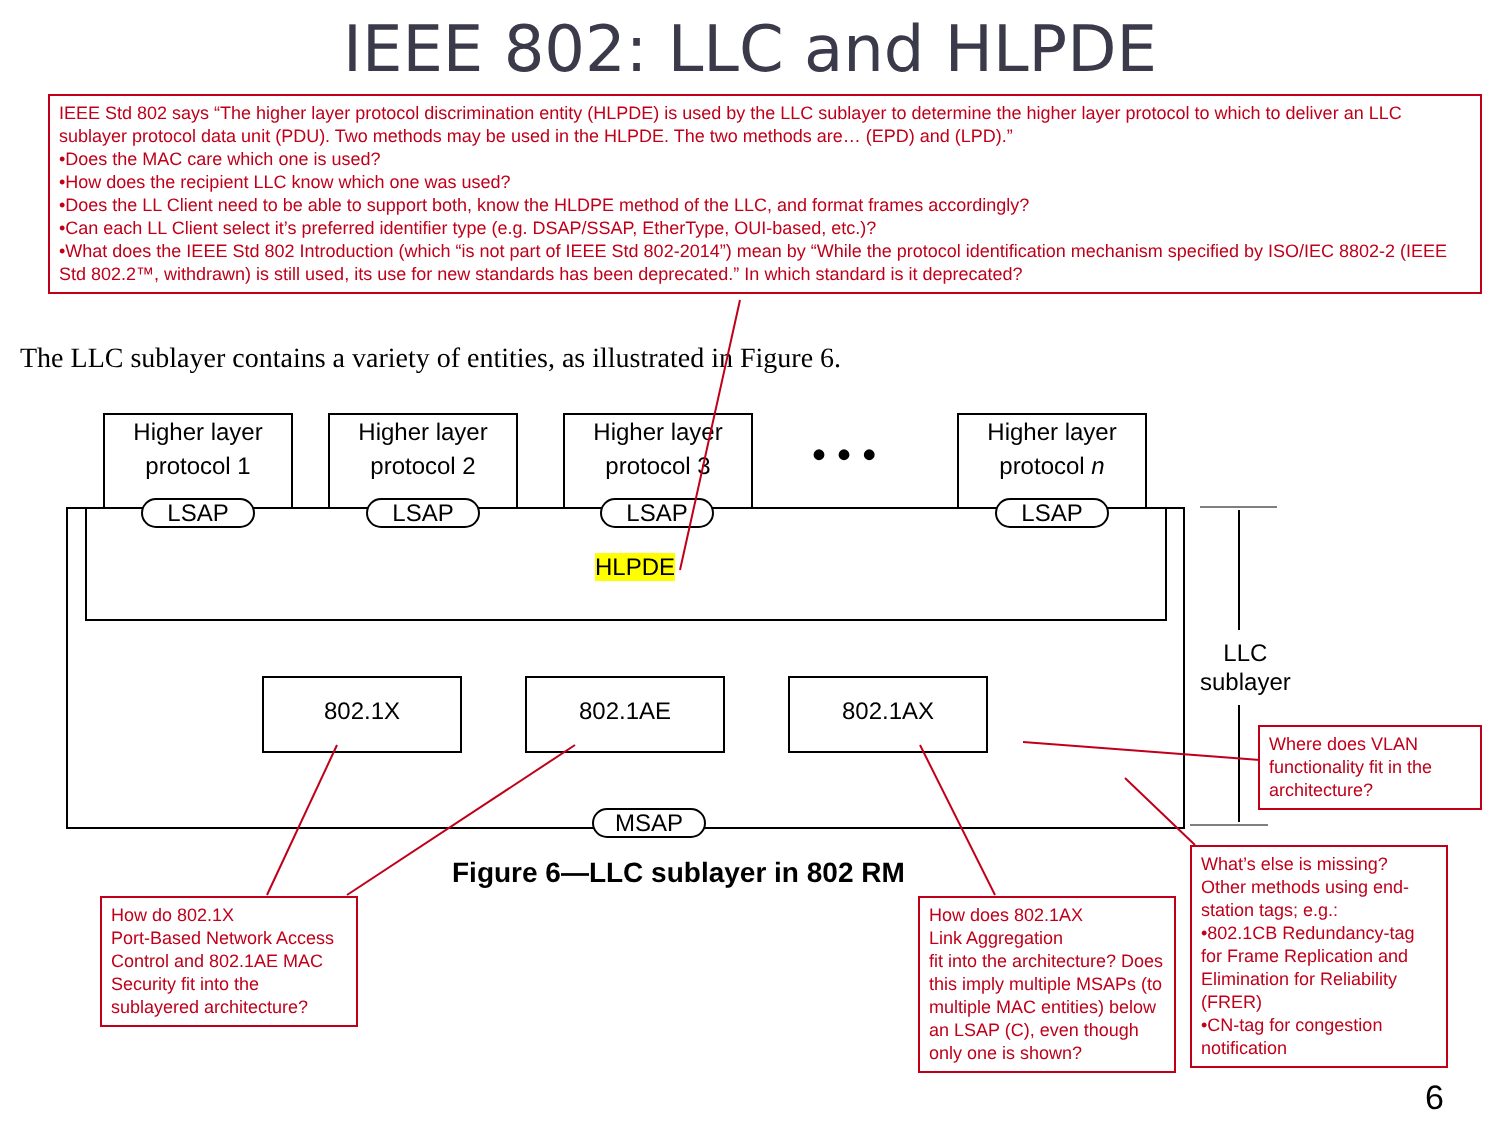IEEE 802: LLC and HLPDE
IEEE Std 802 says “The higher layer protocol discrimination entity (HLPDE) is used by the LLC sublayer to determine the higher layer protocol to which to deliver an LLC sublayer protocol data unit (PDU). Two methods may be used in the HLPDE. The two methods are… (EPD) and (LPD).”
•Does the MAC care which one is used?
•How does the recipient LLC know which one was used?
•Does the LL Client need to be able to support both, know the HLDPE method of the LLC, and format frames accordingly?
•Can each LL Client select it’s preferred identifier type (e.g. DSAP/SSAP, EtherType, OUI-based, etc.)?
•What does the IEEE Std 802 Introduction (which “is not part of IEEE Std 802-2014”) mean by “While the protocol identification mechanism specified by ISO/IEC 8802-2 (IEEE Std 802.2™, withdrawn) is still used, its use for new standards has been deprecated.” In which standard is it deprecated?
The LLC sublayer contains a variety of entities, as illustrated in Figure 6.
Higher layer
protocol 1
Higher layer
protocol 2
Higher layer
protocol 3
• • •
Higher layer
protocol n
LSAP LSAP LSAP LSAP
HLPDE
802.1X 802.1AE 802.1AX
MSAP
LLC
sublayer
Figure 6—LLC sublayer in 802 RM
Where does VLAN functionality fit in the architecture?
How do 802.1X
Port-Based Network Access Control and 802.1AE MAC Security fit into the sublayered architecture?
How does 802.1AX
Link Aggregation
fit into the architecture? Does this imply multiple MSAPs (to multiple MAC entities) below an LSAP (C), even though only one is shown?
What’s else is missing? Other methods using end-station tags; e.g.:
•802.1CB Redundancy-tag for Frame Replication and Elimination for Reliability (FRER)
•CN-tag for congestion notification
6